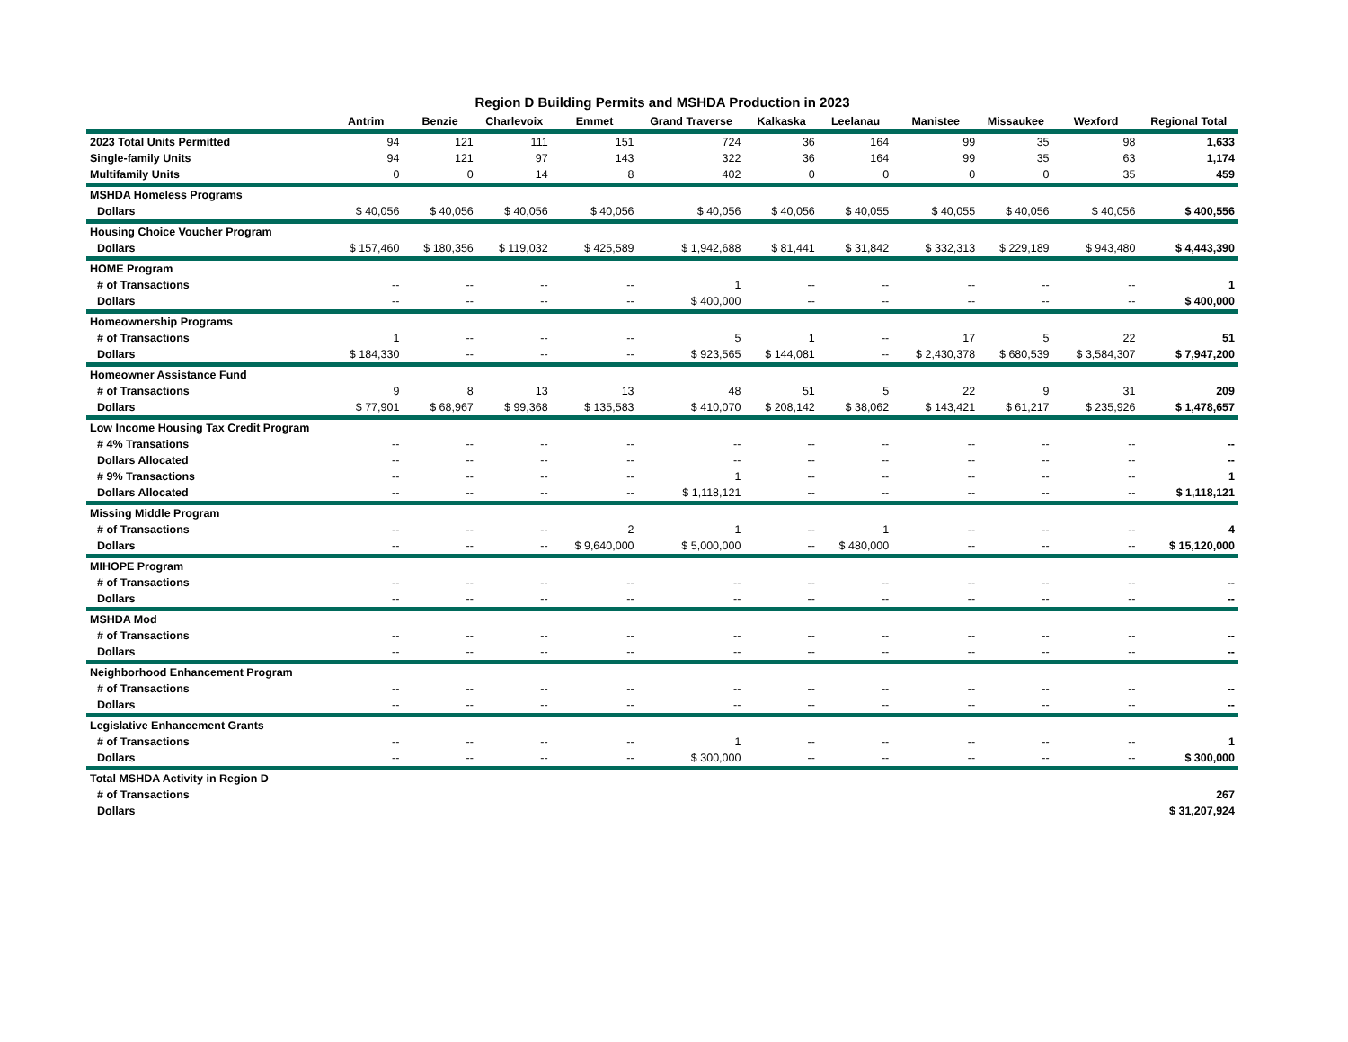Region D Building Permits and MSHDA Production in 2023
| | Antrim | Benzie | Charlevoix | Emmet | Grand Traverse | Kalkaska | Leelanau | Manistee | Missaukee | Wexford | Regional Total |
| --- | --- | --- | --- | --- | --- | --- | --- | --- | --- | --- | --- |
| 2023 Total Units Permitted | 94 | 121 | 111 | 151 | 724 | 36 | 164 | 99 | 35 | 98 | 1,633 |
| Single-family Units | 94 | 121 | 97 | 143 | 322 | 36 | 164 | 99 | 35 | 63 | 1,174 |
| Multifamily Units | 0 | 0 | 14 | 8 | 402 | 0 | 0 | 0 | 0 | 35 | 459 |
| MSHDA Homeless Programs | | | | | | | | | | | |
| Dollars | $ 40,056 | $ 40,056 | $ 40,056 | $ 40,056 | $ 40,056 | $ 40,056 | $ 40,055 | $ 40,055 | $ 40,056 | $ 40,056 | $ 400,556 |
| Housing Choice Voucher Program | | | | | | | | | | | |
| Dollars | $ 157,460 | $ 180,356 | $ 119,032 | $ 425,589 | $ 1,942,688 | $ 81,441 | $ 31,842 | $ 332,313 | $ 229,189 | $ 943,480 | $ 4,443,390 |
| HOME Program | | | | | | | | | | | |
| # of Transactions | -- | -- | -- | -- | 1 | -- | -- | -- | -- | -- | 1 |
| Dollars | -- | -- | -- | -- | $ 400,000 | -- | -- | -- | -- | -- | $ 400,000 |
| Homeownership Programs | | | | | | | | | | | |
| # of Transactions | 1 | -- | -- | -- | 5 | 1 | -- | 17 | 5 | 22 | 51 |
| Dollars | $ 184,330 | -- | -- | -- | $ 923,565 | $ 144,081 | -- | $ 2,430,378 | $ 680,539 | $ 3,584,307 | $ 7,947,200 |
| Homeowner Assistance Fund | | | | | | | | | | | |
| # of Transactions | 9 | 8 | 13 | 13 | 48 | 51 | 5 | 22 | 9 | 31 | 209 |
| Dollars | $ 77,901 | $ 68,967 | $ 99,368 | $ 135,583 | $ 410,070 | $ 208,142 | $ 38,062 | $ 143,421 | $ 61,217 | $ 235,926 | $ 1,478,657 |
| Low Income Housing Tax Credit Program | | | | | | | | | | | |
| # 4% Transations | -- | -- | -- | -- | -- | -- | -- | -- | -- | -- | -- |
| Dollars Allocated | -- | -- | -- | -- | -- | -- | -- | -- | -- | -- | -- |
| # 9% Transactions | -- | -- | -- | -- | 1 | -- | -- | -- | -- | -- | 1 |
| Dollars Allocated | -- | -- | -- | -- | $ 1,118,121 | -- | -- | -- | -- | -- | $ 1,118,121 |
| Missing Middle Program | | | | | | | | | | | |
| # of Transactions | -- | -- | -- | 2 | 1 | -- | 1 | -- | -- | -- | 4 |
| Dollars | -- | -- | -- | $ 9,640,000 | $ 5,000,000 | -- | $ 480,000 | -- | -- | -- | $ 15,120,000 |
| MIHOPE Program | | | | | | | | | | | |
| # of Transactions | -- | -- | -- | -- | -- | -- | -- | -- | -- | -- | -- |
| Dollars | -- | -- | -- | -- | -- | -- | -- | -- | -- | -- | -- |
| MSHDA Mod | | | | | | | | | | | |
| # of Transactions | -- | -- | -- | -- | -- | -- | -- | -- | -- | -- | -- |
| Dollars | -- | -- | -- | -- | -- | -- | -- | -- | -- | -- | -- |
| Neighborhood Enhancement Program | | | | | | | | | | | |
| # of Transactions | -- | -- | -- | -- | -- | -- | -- | -- | -- | -- | -- |
| Dollars | -- | -- | -- | -- | -- | -- | -- | -- | -- | -- | -- |
| Legislative Enhancement Grants | | | | | | | | | | | |
| # of Transactions | -- | -- | -- | -- | 1 | -- | -- | -- | -- | -- | 1 |
| Dollars | -- | -- | -- | -- | $ 300,000 | -- | -- | -- | -- | -- | $ 300,000 |
| Total MSHDA Activity in Region D | | | | | | | | | | | |
| # of Transactions | | | | | | | | | | | 267 |
| Dollars | | | | | | | | | | | $ 31,207,924 |